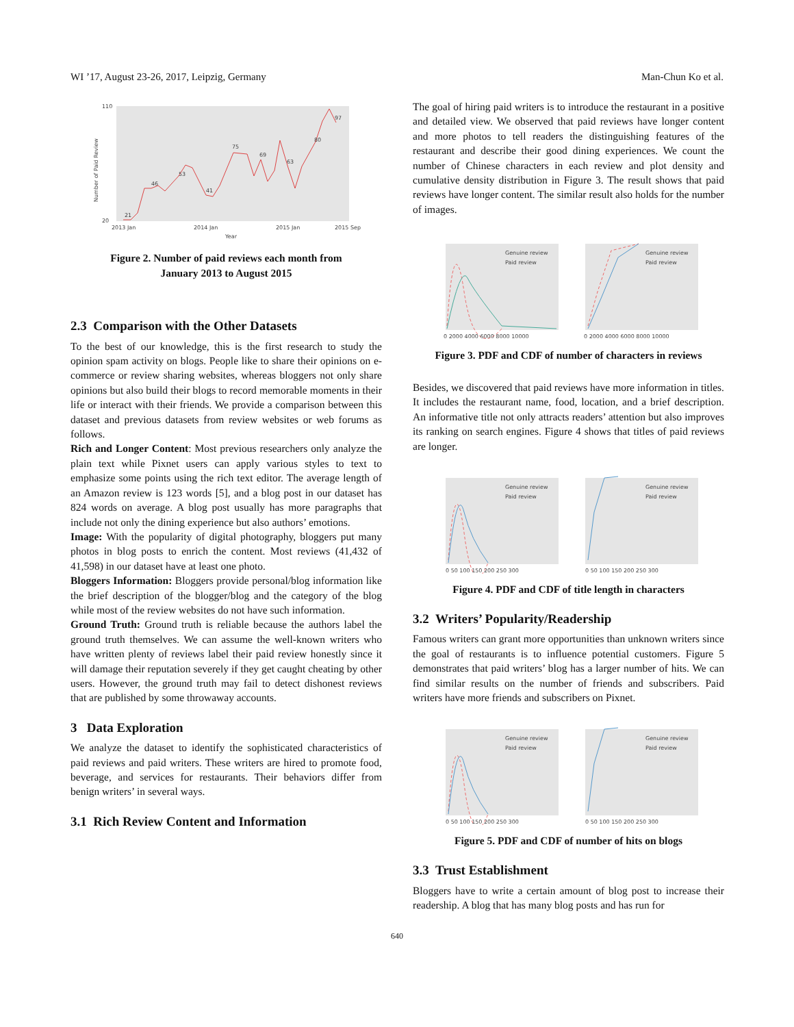WI ’17, August 23-26, 2017, Leipzig, Germany Man-Chun Ko et al.
110
20
2013 Jan
2014 Jan
2015 Jan
2015 Sep
Year
Number of Paid Review
21
46
53
41
75
69
63
80
97
Figure 2. Number of paid reviews each month from
January 2013 to August 2015
2.3 Comparison with the Other Datasets
To the best of our knowledge, this is the first research to study the opinion spam activity on blogs. People like to share their opinions on e-commerce or review sharing websites, whereas bloggers not only share opinions but also build their blogs to record memorable moments in their life or interact with their friends. We provide a comparison between this dataset and previous datasets from review websites or web forums as follows.
Rich and Longer Content: Most previous researchers only analyze the plain text while Pixnet users can apply various styles to text to emphasize some points using the rich text editor. The average length of an Amazon review is 123 words [5], and a blog post in our dataset has 824 words on average. A blog post usually has more paragraphs that include not only the dining experience but also authors’ emotions.
Image: With the popularity of digital photography, bloggers put many photos in blog posts to enrich the content. Most reviews (41,432 of 41,598) in our dataset have at least one photo.
Bloggers Information: Bloggers provide personal/blog information like the brief description of the blogger/blog and the category of the blog while most of the review websites do not have such information.
Ground Truth: Ground truth is reliable because the authors label the ground truth themselves. We can assume the well-known writers who have written plenty of reviews label their paid review honestly since it will damage their reputation severely if they get caught cheating by other users. However, the ground truth may fail to detect dishonest reviews that are published by some throwaway accounts.
3 Data Exploration
We analyze the dataset to identify the sophisticated characteristics of paid reviews and paid writers. These writers are hired to promote food, beverage, and services for restaurants. Their behaviors differ from benign writers’ in several ways.
3.1 Rich Review Content and Information
The goal of hiring paid writers is to introduce the restaurant in a positive and detailed view. We observed that paid reviews have longer content and more photos to tell readers the distinguishing features of the restaurant and describe their good dining experiences. We count the number of Chinese characters in each review and plot density and cumulative density distribution in Figure 3. The result shows that paid reviews have longer content. The similar result also holds for the number of images.
Genuine review
Paid review
Genuine review
Paid review
0 2000 4000 6000 8000 10000
0 2000 4000 6000 8000 10000
Figure 3. PDF and CDF of number of characters in reviews
Besides, we discovered that paid reviews have more information in titles. It includes the restaurant name, food, location, and a brief description. An informative title not only attracts readers’ attention but also improves its ranking on search engines. Figure 4 shows that titles of paid reviews are longer.
Genuine review
Paid review
Genuine review
Paid review
0 50 100 150 200 250 300
0 50 100 150 200 250 300
Figure 4. PDF and CDF of title length in characters
3.2 Writers’ Popularity/Readership
Famous writers can grant more opportunities than unknown writers since the goal of restaurants is to influence potential customers. Figure 5 demonstrates that paid writers’ blog has a larger number of hits. We can find similar results on the number of friends and subscribers. Paid writers have more friends and subscribers on Pixnet.
Genuine review
Paid review
Genuine review
Paid review
0 50 100 150 200 250 300
0 50 100 150 200 250 300
Figure 5. PDF and CDF of number of hits on blogs
3.3 Trust Establishment
Bloggers have to write a certain amount of blog post to increase their readership. A blog that has many blog posts and has run for
640